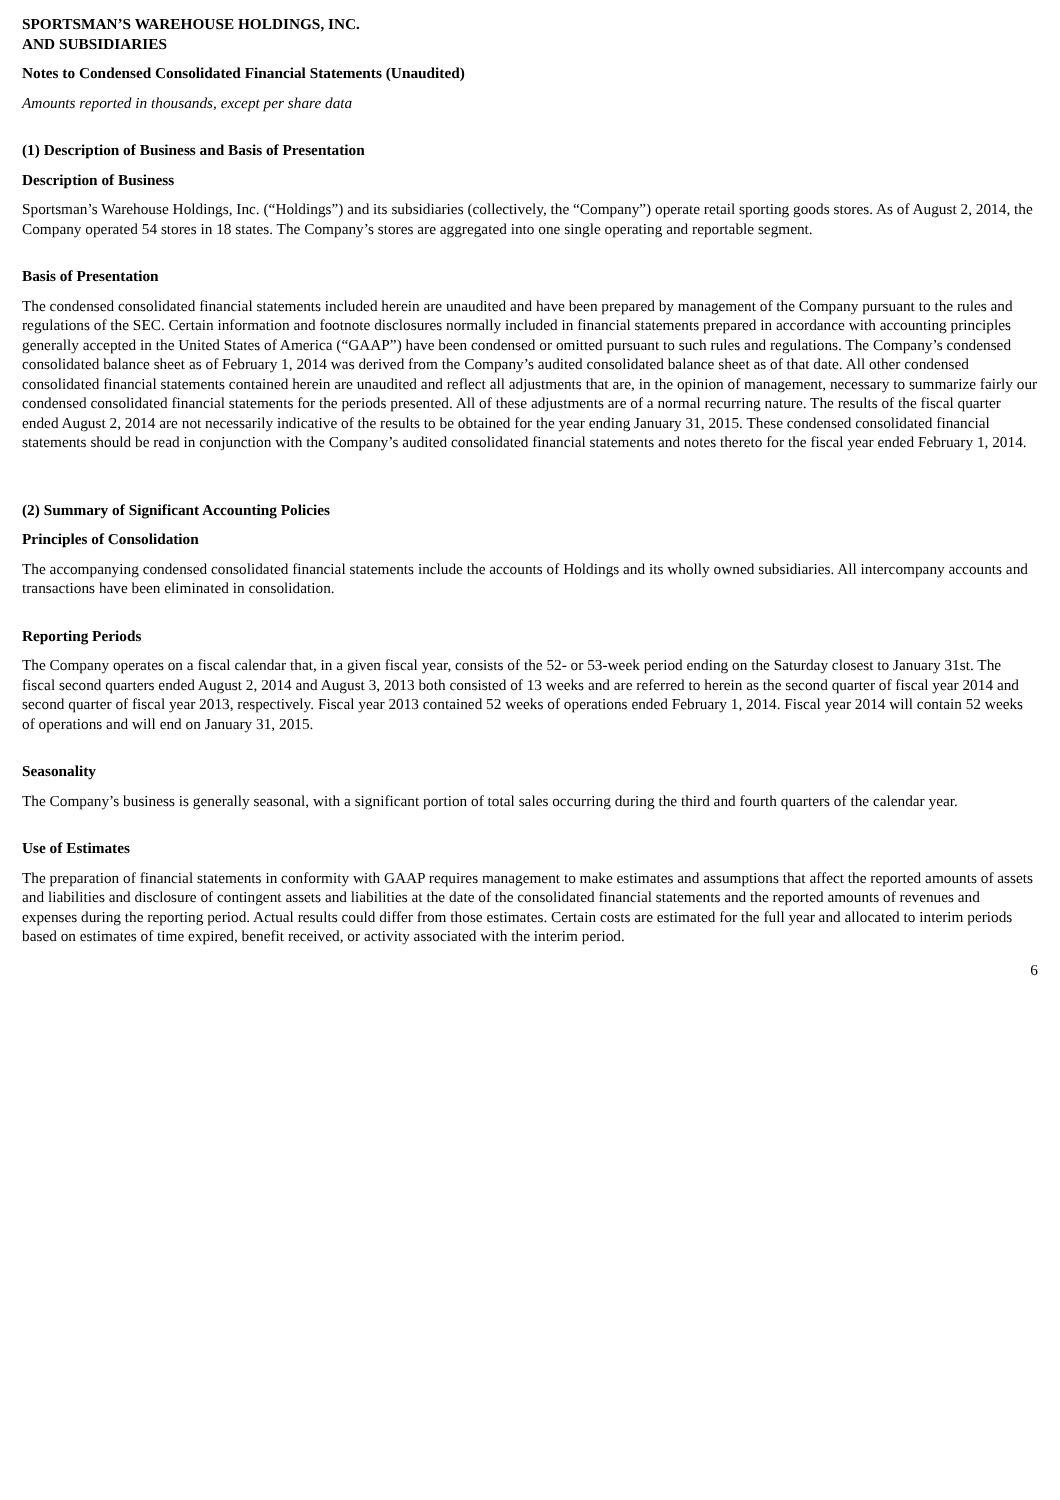SPORTSMAN’S WAREHOUSE HOLDINGS, INC.
AND SUBSIDIARIES
Notes to Condensed Consolidated Financial Statements (Unaudited)
Amounts reported in thousands, except per share data
(1) Description of Business and Basis of Presentation
Description of Business
Sportsman’s Warehouse Holdings, Inc. (“Holdings”) and its subsidiaries (collectively, the “Company”) operate retail sporting goods stores. As of August 2, 2014, the Company operated 54 stores in 18 states. The Company’s stores are aggregated into one single operating and reportable segment.
Basis of Presentation
The condensed consolidated financial statements included herein are unaudited and have been prepared by management of the Company pursuant to the rules and regulations of the SEC. Certain information and footnote disclosures normally included in financial statements prepared in accordance with accounting principles generally accepted in the United States of America (“GAAP”) have been condensed or omitted pursuant to such rules and regulations. The Company’s condensed consolidated balance sheet as of February 1, 2014 was derived from the Company’s audited consolidated balance sheet as of that date. All other condensed consolidated financial statements contained herein are unaudited and reflect all adjustments that are, in the opinion of management, necessary to summarize fairly our condensed consolidated financial statements for the periods presented. All of these adjustments are of a normal recurring nature. The results of the fiscal quarter ended August 2, 2014 are not necessarily indicative of the results to be obtained for the year ending January 31, 2015. These condensed consolidated financial statements should be read in conjunction with the Company’s audited consolidated financial statements and notes thereto for the fiscal year ended February 1, 2014.
(2) Summary of Significant Accounting Policies
Principles of Consolidation
The accompanying condensed consolidated financial statements include the accounts of Holdings and its wholly owned subsidiaries. All intercompany accounts and transactions have been eliminated in consolidation.
Reporting Periods
The Company operates on a fiscal calendar that, in a given fiscal year, consists of the 52- or 53-week period ending on the Saturday closest to January 31st. The fiscal second quarters ended August 2, 2014 and August 3, 2013 both consisted of 13 weeks and are referred to herein as the second quarter of fiscal year 2014 and second quarter of fiscal year 2013, respectively. Fiscal year 2013 contained 52 weeks of operations ended February 1, 2014. Fiscal year 2014 will contain 52 weeks of operations and will end on January 31, 2015.
Seasonality
The Company’s business is generally seasonal, with a significant portion of total sales occurring during the third and fourth quarters of the calendar year.
Use of Estimates
The preparation of financial statements in conformity with GAAP requires management to make estimates and assumptions that affect the reported amounts of assets and liabilities and disclosure of contingent assets and liabilities at the date of the consolidated financial statements and the reported amounts of revenues and expenses during the reporting period. Actual results could differ from those estimates. Certain costs are estimated for the full year and allocated to interim periods based on estimates of time expired, benefit received, or activity associated with the interim period.
6